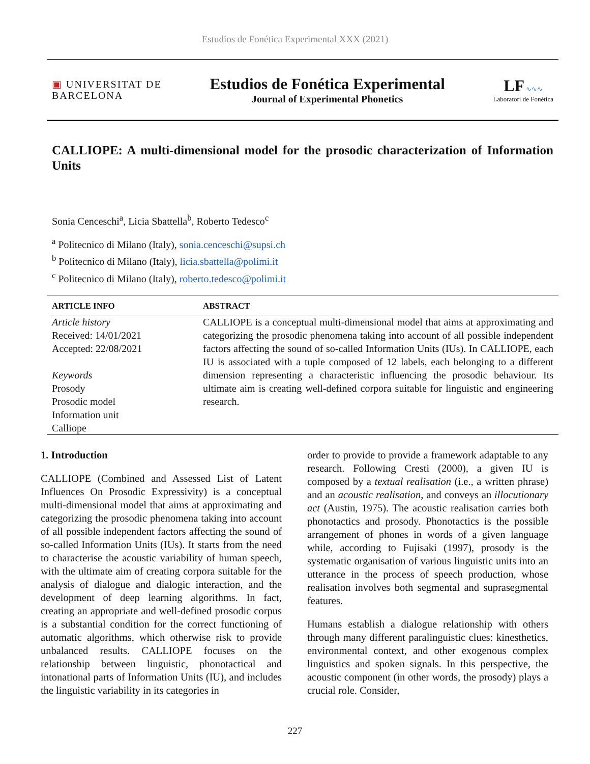Estudios de Fonética Experimental XXX (2021)
▣ UNIVERSITAT DE
BARCELONA
Estudios de Fonética Experimental
Journal of Experimental Phonetics
LF ∿∿∿
Laboratori de Fonètica
CALLIOPE: A multi-dimensional model for the prosodic characterization of Information Units
Sonia Cenceschi<sup>a</sup>, Licia Sbattella<sup>b</sup>, Roberto Tedesco<sup>c</sup>
<sup>a</sup> Politecnico di Milano (Italy), sonia.cenceschi@supsi.ch
<sup>b</sup> Politecnico di Milano (Italy), licia.sbattella@polimi.it
<sup>c</sup> Politecnico di Milano (Italy), roberto.tedesco@polimi.it
ARTICLE INFO
Article history
Received: 14/01/2021
Accepted: 22/08/2021
Keywords
Prosody
Prosodic model
Information unit
Calliope
ABSTRACT
CALLIOPE is a conceptual multi-dimensional model that aims at approximating and categorizing the prosodic phenomena taking into account of all possible independent factors affecting the sound of so-called Information Units (IUs). In CALLIOPE, each IU is associated with a tuple composed of 12 labels, each belonging to a different dimension representing a characteristic influencing the prosodic behaviour. Its ultimate aim is creating well-defined corpora suitable for linguistic and engineering research.
1. Introduction
CALLIOPE (Combined and Assessed List of Latent Influences On Prosodic Expressivity) is a conceptual multi-dimensional model that aims at approximating and categorizing the prosodic phenomena taking into account of all possible independent factors affecting the sound of so-called Information Units (IUs). It starts from the need to characterise the acoustic variability of human speech, with the ultimate aim of creating corpora suitable for the analysis of dialogue and dialogic interaction, and the development of deep learning algorithms. In fact, creating an appropriate and well-defined prosodic corpus is a substantial condition for the correct functioning of automatic algorithms, which otherwise risk to provide unbalanced results. CALLIOPE focuses on the relationship between linguistic, phonotactical and intonational parts of Information Units (IU), and includes the linguistic variability in its categories in
order to provide to provide a framework adaptable to any research. Following Cresti (2000), a given IU is composed by a textual realisation (i.e., a written phrase) and an acoustic realisation, and conveys an illocutionary act (Austin, 1975). The acoustic realisation carries both phonotactics and prosody. Phonotactics is the possible arrangement of phones in words of a given language while, according to Fujisaki (1997), prosody is the systematic organisation of various linguistic units into an utterance in the process of speech production, whose realisation involves both segmental and suprasegmental features.
Humans establish a dialogue relationship with others through many different paralinguistic clues: kinesthetics, environmental context, and other exogenous complex linguistics and spoken signals. In this perspective, the acoustic component (in other words, the prosody) plays a crucial role. Consider,
227